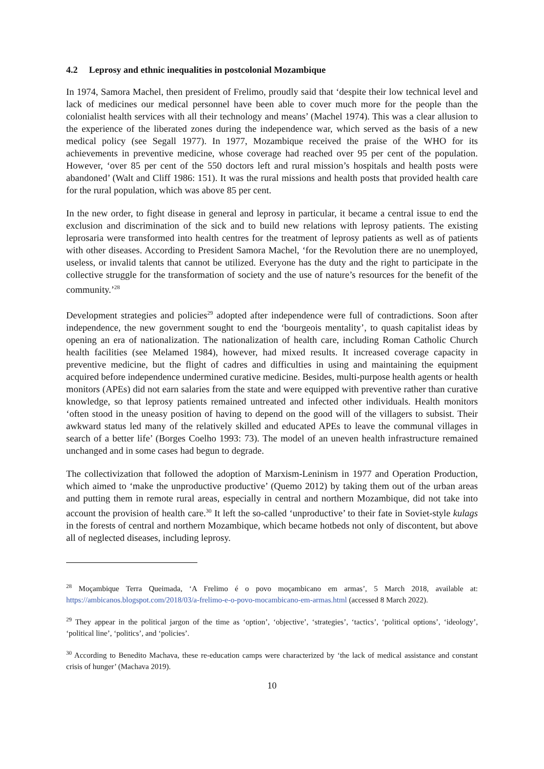4.2 Leprosy and ethnic inequalities in postcolonial Mozambique
In 1974, Samora Machel, then president of Frelimo, proudly said that ‘despite their low technical level and lack of medicines our medical personnel have been able to cover much more for the people than the colonialist health services with all their technology and means’ (Machel 1974). This was a clear allusion to the experience of the liberated zones during the independence war, which served as the basis of a new medical policy (see Segall 1977). In 1977, Mozambique received the praise of the WHO for its achievements in preventive medicine, whose coverage had reached over 95 per cent of the population. However, ‘over 85 per cent of the 550 doctors left and rural mission’s hospitals and health posts were abandoned’ (Walt and Cliff 1986: 151). It was the rural missions and health posts that provided health care for the rural population, which was above 85 per cent.
In the new order, to fight disease in general and leprosy in particular, it became a central issue to end the exclusion and discrimination of the sick and to build new relations with leprosy patients. The existing leprosaria were transformed into health centres for the treatment of leprosy patients as well as of patients with other diseases. According to President Samora Machel, ‘for the Revolution there are no unemployed, useless, or invalid talents that cannot be utilized. Everyone has the duty and the right to participate in the collective struggle for the transformation of society and the use of nature’s resources for the benefit of the community.’<sup>28</sup>
Development strategies and policies<sup>29</sup> adopted after independence were full of contradictions. Soon after independence, the new government sought to end the ‘bourgeois mentality’, to quash capitalist ideas by opening an era of nationalization. The nationalization of health care, including Roman Catholic Church health facilities (see Melamed 1984), however, had mixed results. It increased coverage capacity in preventive medicine, but the flight of cadres and difficulties in using and maintaining the equipment acquired before independence undermined curative medicine. Besides, multi-purpose health agents or health monitors (APEs) did not earn salaries from the state and were equipped with preventive rather than curative knowledge, so that leprosy patients remained untreated and infected other individuals. Health monitors ‘often stood in the uneasy position of having to depend on the good will of the villagers to subsist. Their awkward status led many of the relatively skilled and educated APEs to leave the communal villages in search of a better life’ (Borges Coelho 1993: 73). The model of an uneven health infrastructure remained unchanged and in some cases had begun to degrade.
The collectivization that followed the adoption of Marxism-Leninism in 1977 and Operation Production, which aimed to ‘make the unproductive productive’ (Quemo 2012) by taking them out of the urban areas and putting them in remote rural areas, especially in central and northern Mozambique, did not take into account the provision of health care.<sup>30</sup> It left the so-called ‘unproductive’ to their fate in Soviet-style kulags in the forests of central and northern Mozambique, which became hotbeds not only of discontent, but above all of neglected diseases, including leprosy.
<sup>28</sup> Moçambique Terra Queimada, ‘A Frelimo é o povo moçambicano em armas’, 5 March 2018, available at: https://ambicanos.blogspot.com/2018/03/a-frelimo-e-o-povo-mocambicano-em-armas.html (accessed 8 March 2022).
<sup>29</sup> They appear in the political jargon of the time as ‘option’, ‘objective’, ‘strategies’, ‘tactics’, ‘political options’, ‘ideology’, ‘political line’, ‘politics’, and ‘policies’.
<sup>30</sup> According to Benedito Machava, these re-education camps were characterized by ‘the lack of medical assistance and constant crisis of hunger’ (Machava 2019).
10